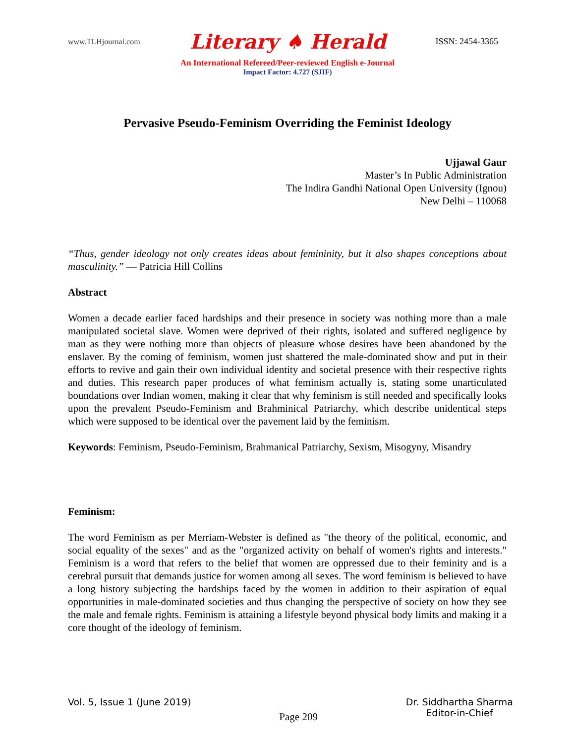www.TLHjournal.com Literary ♠ Herald ISSN: 2454-3365
An International Refereed/Peer-reviewed English e-Journal
Impact Factor: 4.727 (SJIF)
Pervasive Pseudo-Feminism Overriding the Feminist Ideology
Ujjawal Gaur
Master’s In Public Administration
The Indira Gandhi National Open University (Ignou)
New Delhi – 110068
“Thus, gender ideology not only creates ideas about femininity, but it also shapes conceptions about masculinity.” ― Patricia Hill Collins
Abstract
Women a decade earlier faced hardships and their presence in society was nothing more than a male manipulated societal slave. Women were deprived of their rights, isolated and suffered negligence by man as they were nothing more than objects of pleasure whose desires have been abandoned by the enslaver. By the coming of feminism, women just shattered the male-dominated show and put in their efforts to revive and gain their own individual identity and societal presence with their respective rights and duties. This research paper produces of what feminism actually is, stating some unarticulated boundations over Indian women, making it clear that why feminism is still needed and specifically looks upon the prevalent Pseudo-Feminism and Brahminical Patriarchy, which describe unidentical steps which were supposed to be identical over the pavement laid by the feminism.
Keywords: Feminism, Pseudo-Feminism, Brahmanical Patriarchy, Sexism, Misogyny, Misandry
Feminism:
The word Feminism as per Merriam-Webster is defined as "the theory of the political, economic, and social equality of the sexes" and as the "organized activity on behalf of women's rights and interests." Feminism is a word that refers to the belief that women are oppressed due to their feminity and is a cerebral pursuit that demands justice for women among all sexes. The word feminism is believed to have a long history subjecting the hardships faced by the women in addition to their aspiration of equal opportunities in male-dominated societies and thus changing the perspective of society on how they see the male and female rights. Feminism is attaining a lifestyle beyond physical body limits and making it a core thought of the ideology of feminism.
Vol. 5, Issue 1 (June 2019) Page 209 Dr. Siddhartha Sharma
Editor-in-Chief